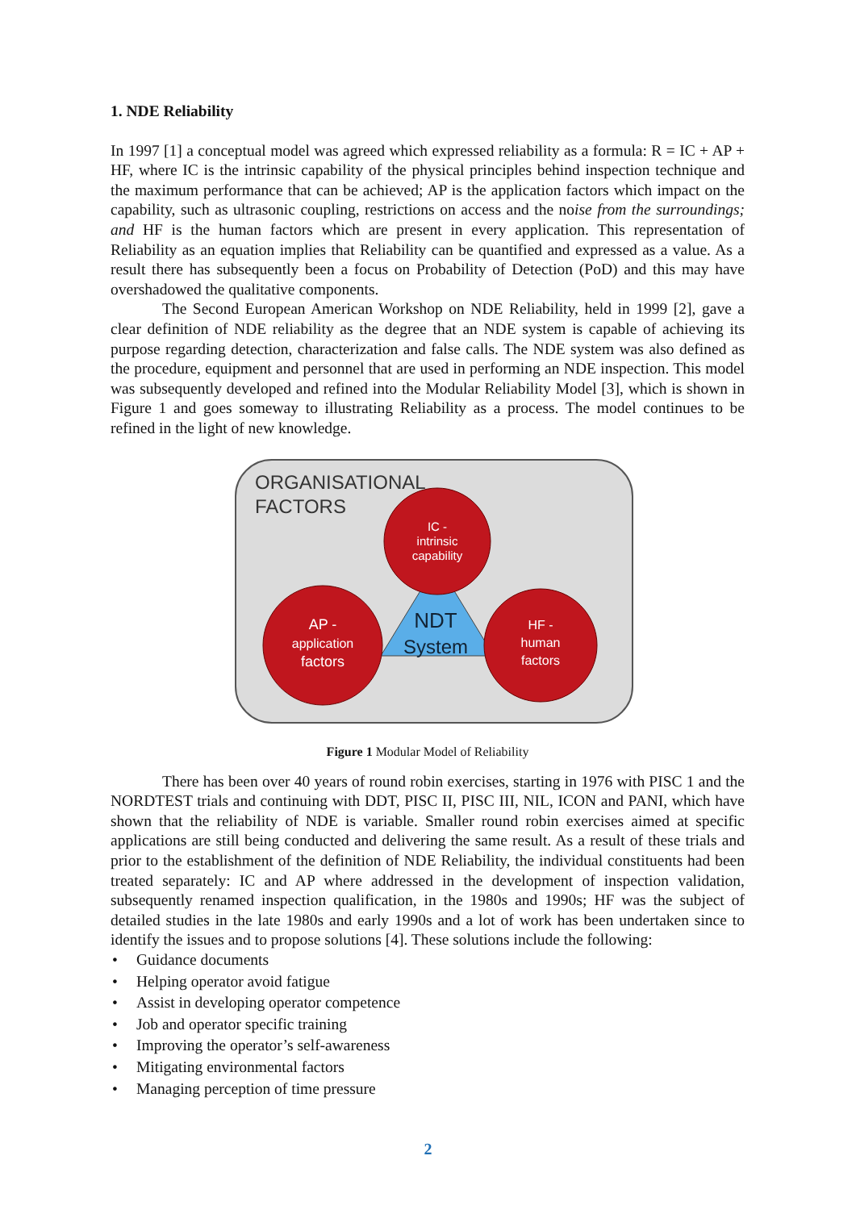1. NDE Reliability
In 1997 [1] a conceptual model was agreed which expressed reliability as a formula: R = IC + AP + HF, where IC is the intrinsic capability of the physical principles behind inspection technique and the maximum performance that can be achieved; AP is the application factors which impact on the capability, such as ultrasonic coupling, restrictions on access and the noise from the surroundings; and HF is the human factors which are present in every application. This representation of Reliability as an equation implies that Reliability can be quantified and expressed as a value. As a result there has subsequently been a focus on Probability of Detection (PoD) and this may have overshadowed the qualitative components.
The Second European American Workshop on NDE Reliability, held in 1999 [2], gave a clear definition of NDE reliability as the degree that an NDE system is capable of achieving its purpose regarding detection, characterization and false calls. The NDE system was also defined as the procedure, equipment and personnel that are used in performing an NDE inspection. This model was subsequently developed and refined into the Modular Reliability Model [3], which is shown in Figure 1 and goes someway to illustrating Reliability as a process. The model continues to be refined in the light of new knowledge.
ORGANISATIONAL
FACTORS
NDT
System
IC -
intrinsic
capability
AP -
application
factors
HF -
human
factors
Figure 1 Modular Model of Reliability
There has been over 40 years of round robin exercises, starting in 1976 with PISC 1 and the NORDTEST trials and continuing with DDT, PISC II, PISC III, NIL, ICON and PANI, which have shown that the reliability of NDE is variable. Smaller round robin exercises aimed at specific applications are still being conducted and delivering the same result. As a result of these trials and prior to the establishment of the definition of NDE Reliability, the individual constituents had been treated separately: IC and AP where addressed in the development of inspection validation, subsequently renamed inspection qualification, in the 1980s and 1990s; HF was the subject of detailed studies in the late 1980s and early 1990s and a lot of work has been undertaken since to identify the issues and to propose solutions [4]. These solutions include the following:
• Guidance documents
• Helping operator avoid fatigue
• Assist in developing operator competence
• Job and operator specific training
• Improving the operator’s self-awareness
• Mitigating environmental factors
• Managing perception of time pressure
2